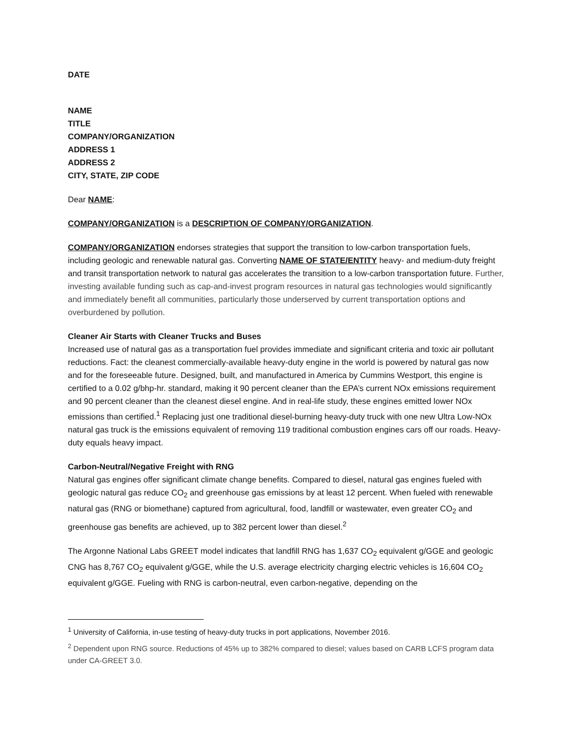DATE
NAME
TITLE
COMPANY/ORGANIZATION
ADDRESS 1
ADDRESS 2
CITY, STATE, ZIP CODE
Dear NAME:
COMPANY/ORGANIZATION is a DESCRIPTION OF COMPANY/ORGANIZATION.
COMPANY/ORGANIZATION endorses strategies that support the transition to low-carbon transportation fuels, including geologic and renewable natural gas. Converting NAME OF STATE/ENTITY heavy- and medium-duty freight and transit transportation network to natural gas accelerates the transition to a low-carbon transportation future. Further, investing available funding such as cap-and-invest program resources in natural gas technologies would significantly and immediately benefit all communities, particularly those underserved by current transportation options and overburdened by pollution.
Cleaner Air Starts with Cleaner Trucks and Buses
Increased use of natural gas as a transportation fuel provides immediate and significant criteria and toxic air pollutant reductions. Fact: the cleanest commercially-available heavy-duty engine in the world is powered by natural gas now and for the foreseeable future. Designed, built, and manufactured in America by Cummins Westport, this engine is certified to a 0.02 g/bhp-hr. standard, making it 90 percent cleaner than the EPA’s current NOx emissions requirement and 90 percent cleaner than the cleanest diesel engine. And in real-life study, these engines emitted lower NOx emissions than certified.<sup>1</sup> Replacing just one traditional diesel-burning heavy-duty truck with one new Ultra Low-NOx natural gas truck is the emissions equivalent of removing 119 traditional combustion engines cars off our roads. Heavy-duty equals heavy impact.
Carbon-Neutral/Negative Freight with RNG
Natural gas engines offer significant climate change benefits. Compared to diesel, natural gas engines fueled with geologic natural gas reduce CO<sub>2</sub> and greenhouse gas emissions by at least 12 percent. When fueled with renewable natural gas (RNG or biomethane) captured from agricultural, food, landfill or wastewater, even greater CO<sub>2</sub> and greenhouse gas benefits are achieved, up to 382 percent lower than diesel.<sup>2</sup>
The Argonne National Labs GREET model indicates that landfill RNG has 1,637 CO<sub>2</sub> equivalent g/GGE and geologic CNG has 8,767 CO<sub>2</sub> equivalent g/GGE, while the U.S. average electricity charging electric vehicles is 16,604 CO<sub>2</sub> equivalent g/GGE. Fueling with RNG is carbon-neutral, even carbon-negative, depending on the
<sup>1</sup> University of California, in-use testing of heavy-duty trucks in port applications, November 2016.
<sup>2</sup> Dependent upon RNG source. Reductions of 45% up to 382% compared to diesel; values based on CARB LCFS program data under CA-GREET 3.0.